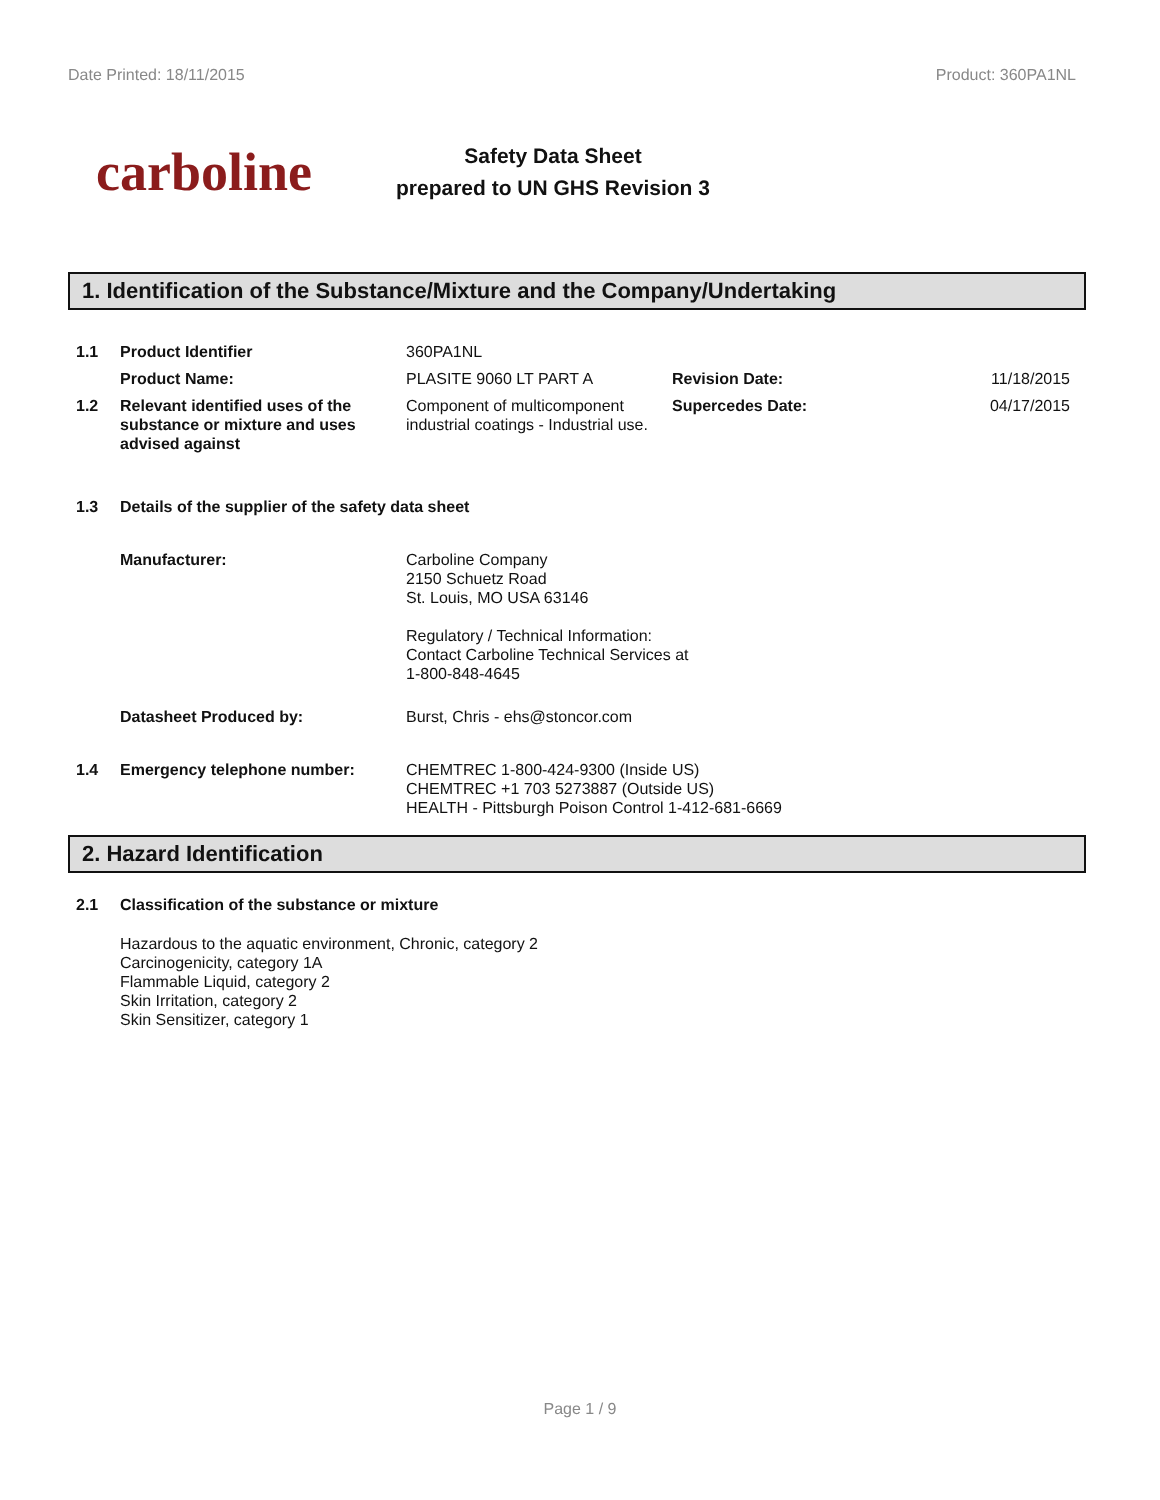Date Printed: 18/11/2015 Product: 360PA1NL
carboline
Safety Data Sheet
prepared to UN GHS Revision 3
1. Identification of the Substance/Mixture and the Company/Undertaking
| 1.1 | Product Identifier | 360PA1NL | | |
| | Product Name: | PLASITE 9060 LT PART A | Revision Date: | 11/18/2015 |
| 1.2 | Relevant identified uses of the substance or mixture and uses advised against | Component of multicomponent industrial coatings - Industrial use. | Supercedes Date: | 04/17/2015 |
| 1.3 | Details of the supplier of the safety data sheet | | | |
| | Manufacturer: | Carboline Company 2150 Schuetz Road St. Louis, MO USA 63146 Regulatory / Technical Information: Contact Carboline Technical Services at 1-800-848-4645 | | |
| | Datasheet Produced by: | Burst, Chris - ehs@stoncor.com | | |
| 1.4 | Emergency telephone number: | CHEMTREC 1-800-424-9300 (Inside US) CHEMTREC +1 703 5273887 (Outside US) HEALTH - Pittsburgh Poison Control 1-412-681-6669 | | |
2. Hazard Identification
| 2.1 | Classification of the substance or mixture |
| | Hazardous to the aquatic environment, Chronic, category 2 Carcinogenicity, category 1A Flammable Liquid, category 2 Skin Irritation, category 2 Skin Sensitizer, category 1 |
Page 1 / 9